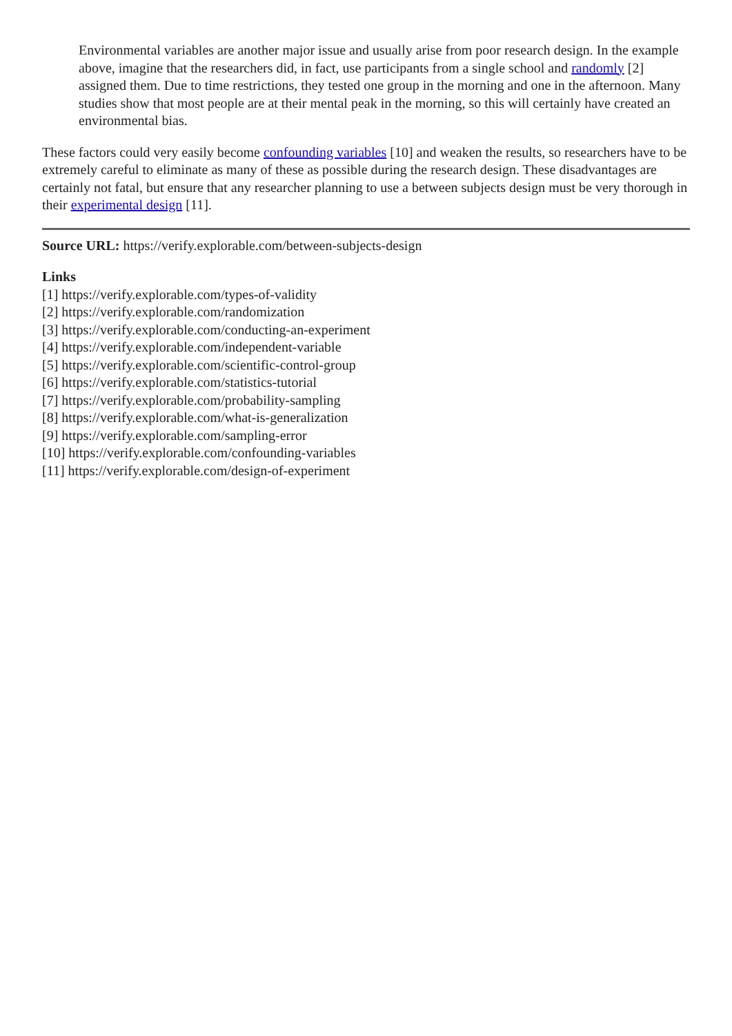Environmental variables are another major issue and usually arise from poor research design. In the example above, imagine that the researchers did, in fact, use participants from a single school and randomly [2] assigned them. Due to time restrictions, they tested one group in the morning and one in the afternoon. Many studies show that most people are at their mental peak in the morning, so this will certainly have created an environmental bias.
These factors could very easily become confounding variables [10] and weaken the results, so researchers have to be extremely careful to eliminate as many of these as possible during the research design. These disadvantages are certainly not fatal, but ensure that any researcher planning to use a between subjects design must be very thorough in their experimental design [11].
Source URL: https://verify.explorable.com/between-subjects-design
Links
[1] https://verify.explorable.com/types-of-validity
[2] https://verify.explorable.com/randomization
[3] https://verify.explorable.com/conducting-an-experiment
[4] https://verify.explorable.com/independent-variable
[5] https://verify.explorable.com/scientific-control-group
[6] https://verify.explorable.com/statistics-tutorial
[7] https://verify.explorable.com/probability-sampling
[8] https://verify.explorable.com/what-is-generalization
[9] https://verify.explorable.com/sampling-error
[10] https://verify.explorable.com/confounding-variables
[11] https://verify.explorable.com/design-of-experiment